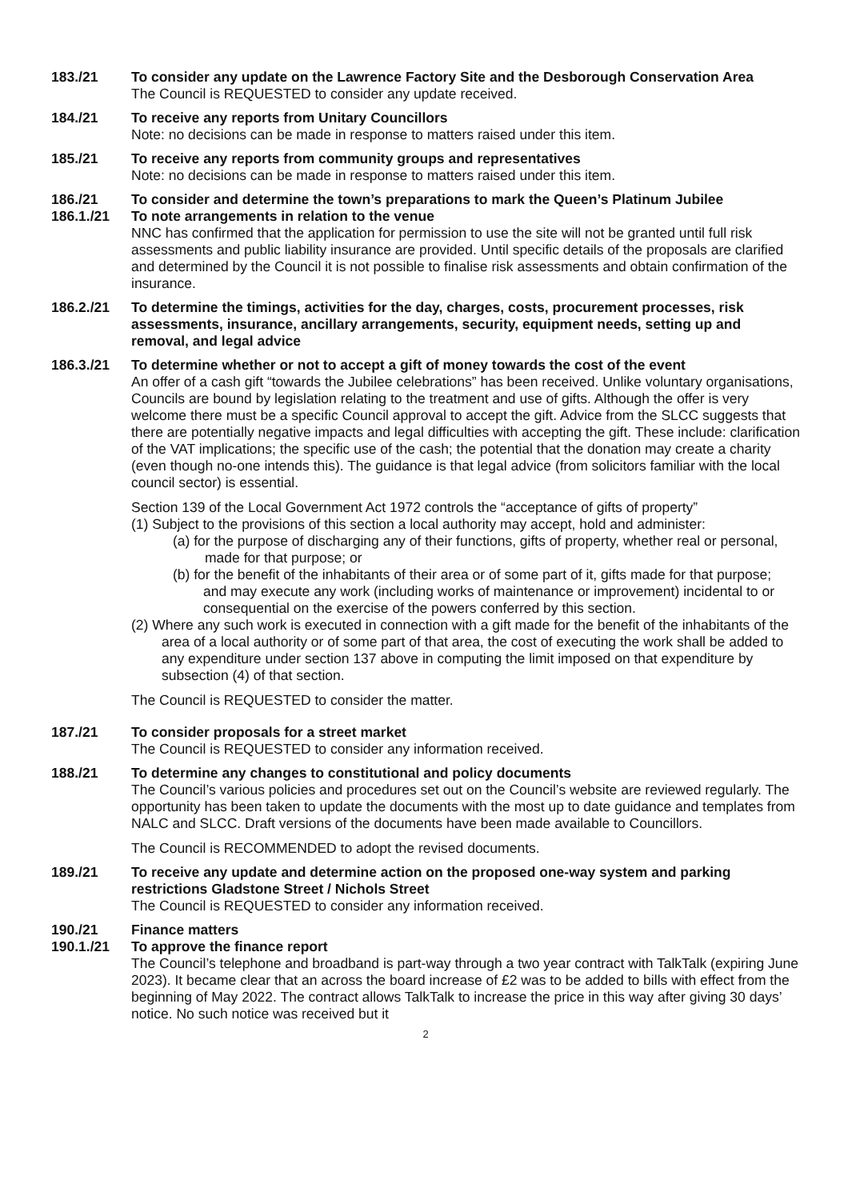183./21 To consider any update on the Lawrence Factory Site and the Desborough Conservation Area
The Council is REQUESTED to consider any update received.
184./21 To receive any reports from Unitary Councillors
Note: no decisions can be made in response to matters raised under this item.
185./21 To receive any reports from community groups and representatives
Note: no decisions can be made in response to matters raised under this item.
186./21 To consider and determine the town’s preparations to mark the Queen’s Platinum Jubilee
186.1./21 To note arrangements in relation to the venue
NNC has confirmed that the application for permission to use the site will not be granted until full risk assessments and public liability insurance are provided. Until specific details of the proposals are clarified and determined by the Council it is not possible to finalise risk assessments and obtain confirmation of the insurance.
186.2./21 To determine the timings, activities for the day, charges, costs, procurement processes, risk assessments, insurance, ancillary arrangements, security, equipment needs, setting up and removal, and legal advice
186.3./21 To determine whether or not to accept a gift of money towards the cost of the event
An offer of a cash gift “towards the Jubilee celebrations” has been received. Unlike voluntary organisations, Councils are bound by legislation relating to the treatment and use of gifts. Although the offer is very welcome there must be a specific Council approval to accept the gift. Advice from the SLCC suggests that there are potentially negative impacts and legal difficulties with accepting the gift. These include: clarification of the VAT implications; the specific use of the cash; the potential that the donation may create a charity (even though no-one intends this). The guidance is that legal advice (from solicitors familiar with the local council sector) is essential.
Section 139 of the Local Government Act 1972 controls the “acceptance of gifts of property”
(1) Subject to the provisions of this section a local authority may accept, hold and administer:
(a) for the purpose of discharging any of their functions, gifts of property, whether real or personal, made for that purpose; or
(b) for the benefit of the inhabitants of their area or of some part of it, gifts made for that purpose;
and may execute any work (including works of maintenance or improvement) incidental to or consequential on the exercise of the powers conferred by this section.
(2) Where any such work is executed in connection with a gift made for the benefit of the inhabitants of the area of a local authority or of some part of that area, the cost of executing the work shall be added to any expenditure under section 137 above in computing the limit imposed on that expenditure by subsection (4) of that section.
The Council is REQUESTED to consider the matter.
187./21 To consider proposals for a street market
The Council is REQUESTED to consider any information received.
188./21 To determine any changes to constitutional and policy documents
The Council’s various policies and procedures set out on the Council’s website are reviewed regularly. The opportunity has been taken to update the documents with the most up to date guidance and templates from NALC and SLCC. Draft versions of the documents have been made available to Councillors.
The Council is RECOMMENDED to adopt the revised documents.
189./21 To receive any update and determine action on the proposed one-way system and parking restrictions Gladstone Street / Nichols Street
The Council is REQUESTED to consider any information received.
190./21 Finance matters
190.1./21 To approve the finance report
The Council’s telephone and broadband is part-way through a two year contract with TalkTalk (expiring June 2023). It became clear that an across the board increase of £2 was to be added to bills with effect from the beginning of May 2022. The contract allows TalkTalk to increase the price in this way after giving 30 days’ notice. No such notice was received but it
2